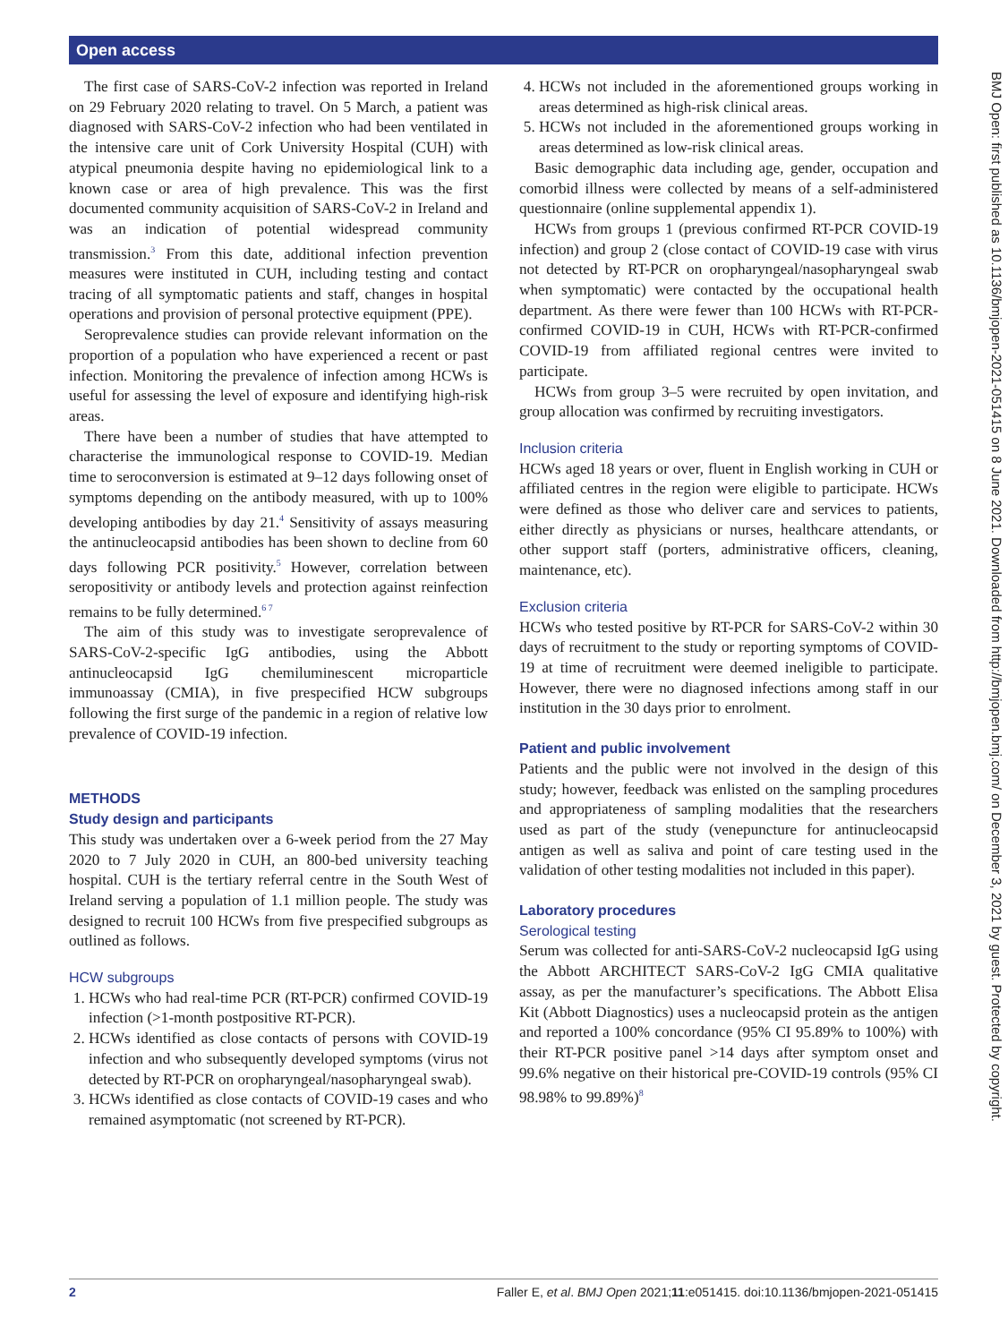Open access
The first case of SARS-CoV-2 infection was reported in Ireland on 29 February 2020 relating to travel. On 5 March, a patient was diagnosed with SARS-CoV-2 infection who had been ventilated in the intensive care unit of Cork University Hospital (CUH) with atypical pneumonia despite having no epidemiological link to a known case or area of high prevalence. This was the first documented community acquisition of SARS-CoV-2 in Ireland and was an indication of potential widespread community transmission.<sup>3</sup> From this date, additional infection prevention measures were instituted in CUH, including testing and contact tracing of all symptomatic patients and staff, changes in hospital operations and provision of personal protective equipment (PPE).
Seroprevalence studies can provide relevant information on the proportion of a population who have experienced a recent or past infection. Monitoring the prevalence of infection among HCWs is useful for assessing the level of exposure and identifying high-risk areas.
There have been a number of studies that have attempted to characterise the immunological response to COVID-19. Median time to seroconversion is estimated at 9–12 days following onset of symptoms depending on the antibody measured, with up to 100% developing antibodies by day 21.<sup>4</sup> Sensitivity of assays measuring the antinucleocapsid antibodies has been shown to decline from 60 days following PCR positivity.<sup>5</sup> However, correlation between seropositivity or antibody levels and protection against reinfection remains to be fully determined.<sup>6 7</sup>
The aim of this study was to investigate seroprevalence of SARS-CoV-2-specific IgG antibodies, using the Abbott antinucleocapsid IgG chemiluminescent microparticle immunoassay (CMIA), in five prespecified HCW subgroups following the first surge of the pandemic in a region of relative low prevalence of COVID-19 infection.
METHODS
Study design and participants
This study was undertaken over a 6-week period from the 27 May 2020 to 7 July 2020 in CUH, an 800-bed university teaching hospital. CUH is the tertiary referral centre in the South West of Ireland serving a population of 1.1 million people. The study was designed to recruit 100 HCWs from five prespecified subgroups as outlined as follows.
HCW subgroups
1. HCWs who had real-time PCR (RT-PCR) confirmed COVID-19 infection (>1-month postpositive RT-PCR).
2. HCWs identified as close contacts of persons with COVID-19 infection and who subsequently developed symptoms (virus not detected by RT-PCR on oropharyngeal/nasopharyngeal swab).
3. HCWs identified as close contacts of COVID-19 cases and who remained asymptomatic (not screened by RT-PCR).
4. HCWs not included in the aforementioned groups working in areas determined as high-risk clinical areas.
5. HCWs not included in the aforementioned groups working in areas determined as low-risk clinical areas.
Basic demographic data including age, gender, occupation and comorbid illness were collected by means of a self-administered questionnaire (online supplemental appendix 1).
HCWs from groups 1 (previous confirmed RT-PCR COVID-19 infection) and group 2 (close contact of COVID-19 case with virus not detected by RT-PCR on oropharyngeal/nasopharyngeal swab when symptomatic) were contacted by the occupational health department. As there were fewer than 100 HCWs with RT-PCR-confirmed COVID-19 in CUH, HCWs with RT-PCR-confirmed COVID-19 from affiliated regional centres were invited to participate.
HCWs from group 3–5 were recruited by open invitation, and group allocation was confirmed by recruiting investigators.
Inclusion criteria
HCWs aged 18 years or over, fluent in English working in CUH or affiliated centres in the region were eligible to participate. HCWs were defined as those who deliver care and services to patients, either directly as physicians or nurses, healthcare attendants, or other support staff (porters, administrative officers, cleaning, maintenance, etc).
Exclusion criteria
HCWs who tested positive by RT-PCR for SARS-CoV-2 within 30 days of recruitment to the study or reporting symptoms of COVID-19 at time of recruitment were deemed ineligible to participate. However, there were no diagnosed infections among staff in our institution in the 30 days prior to enrolment.
Patient and public involvement
Patients and the public were not involved in the design of this study; however, feedback was enlisted on the sampling procedures and appropriateness of sampling modalities that the researchers used as part of the study (venepuncture for antinucleocapsid antigen as well as saliva and point of care testing used in the validation of other testing modalities not included in this paper).
Laboratory procedures
Serological testing
Serum was collected for anti-SARS-CoV-2 nucleocapsid IgG using the Abbott ARCHITECT SARS-CoV-2 IgG CMIA qualitative assay, as per the manufacturer’s specifications. The Abbott Elisa Kit (Abbott Diagnostics) uses a nucleocapsid protein as the antigen and reported a 100% concordance (95% CI 95.89% to 100%) with their RT-PCR positive panel >14 days after symptom onset and 99.6% negative on their historical pre-COVID-19 controls (95% CI 98.98% to 99.89%)<sup>8</sup>
BMJ Open: first published as 10.1136/bmjopen-2021-051415 on 8 June 2021. Downloaded from http://bmjopen.bmj.com/ on December 3, 2021 by guest. Protected by copyright.
2 Faller E, et al. BMJ Open 2021;11:e051415. doi:10.1136/bmjopen-2021-051415